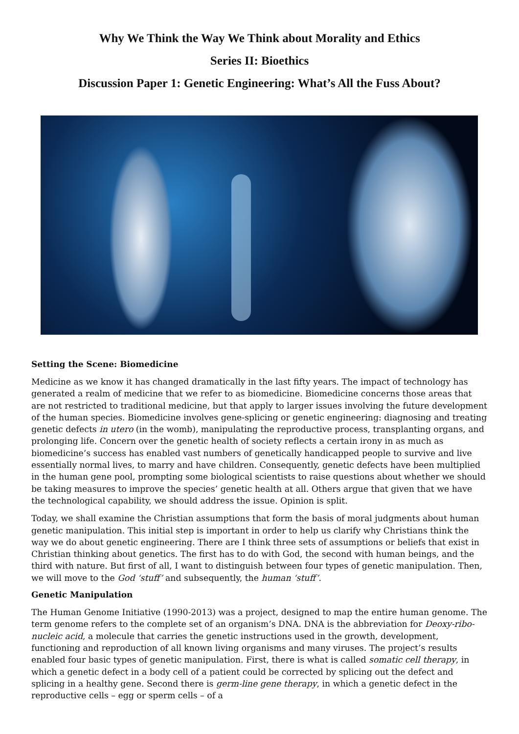Why We Think the Way We Think about Morality and Ethics
Series II: Bioethics
Discussion Paper 1: Genetic Engineering: What’s All the Fuss About?
Setting the Scene: Biomedicine
Medicine as we know it has changed dramatically in the last fifty years. The impact of technology has generated a realm of medicine that we refer to as biomedicine. Biomedicine concerns those areas that are not restricted to traditional medicine, but that apply to larger issues involving the future development of the human species. Biomedicine involves gene-splicing or genetic engineering: diagnosing and treating genetic defects in utero (in the womb), manipulating the reproductive process, transplanting organs, and prolonging life. Concern over the genetic health of society reflects a certain irony in as much as biomedicine’s success has enabled vast numbers of genetically handicapped people to survive and live essentially normal lives, to marry and have children. Consequently, genetic defects have been multiplied in the human gene pool, prompting some biological scientists to raise questions about whether we should be taking measures to improve the species’ genetic health at all. Others argue that given that we have the technological capability, we should address the issue. Opinion is split.
Today, we shall examine the Christian assumptions that form the basis of moral judgments about human genetic manipulation. This initial step is important in order to help us clarify why Christians think the way we do about genetic engineering. There are I think three sets of assumptions or beliefs that exist in Christian thinking about genetics. The first has to do with God, the second with human beings, and the third with nature. But first of all, I want to distinguish between four types of genetic manipulation. Then, we will move to the God ‘stuff’ and subsequently, the human ‘stuff’.
Genetic Manipulation
The Human Genome Initiative (1990-2013) was a project, designed to map the entire human genome. The term genome refers to the complete set of an organism’s DNA. DNA is the abbreviation for Deoxy-ribo-nucleic acid, a molecule that carries the genetic instructions used in the growth, development, functioning and reproduction of all known living organisms and many viruses. The project’s results enabled four basic types of genetic manipulation. First, there is what is called somatic cell therapy, in which a genetic defect in a body cell of a patient could be corrected by splicing out the defect and splicing in a healthy gene. Second there is germ-line gene therapy, in which a genetic defect in the reproductive cells – egg or sperm cells – of a